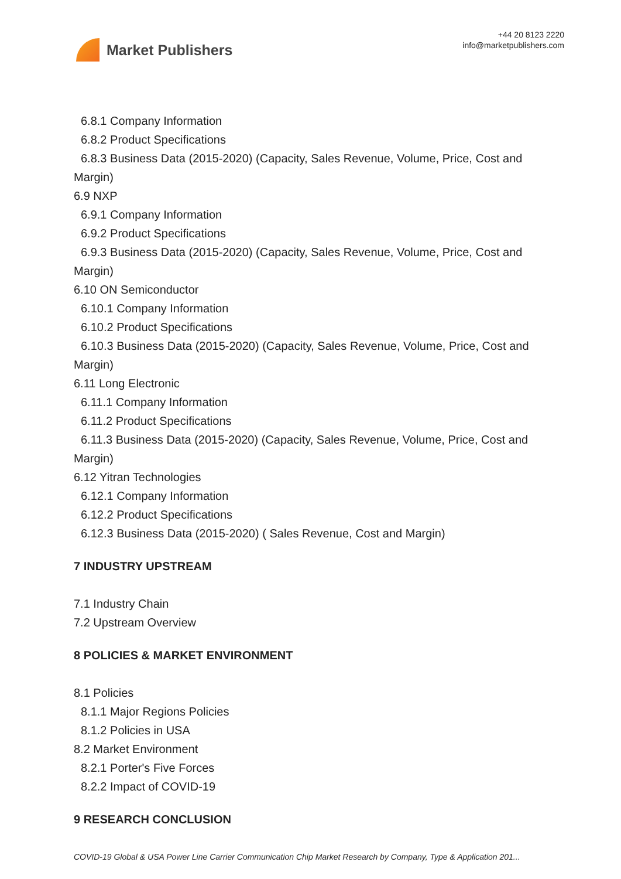Market Publishers
+44 20 8123 2220
info@marketpublishers.com
6.8.1 Company Information
6.8.2 Product Specifications
6.8.3 Business Data (2015-2020) (Capacity, Sales Revenue, Volume, Price, Cost and Margin)
6.9 NXP
6.9.1 Company Information
6.9.2 Product Specifications
6.9.3 Business Data (2015-2020) (Capacity, Sales Revenue, Volume, Price, Cost and Margin)
6.10 ON Semiconductor
6.10.1 Company Information
6.10.2 Product Specifications
6.10.3 Business Data (2015-2020) (Capacity, Sales Revenue, Volume, Price, Cost and Margin)
6.11 Long Electronic
6.11.1 Company Information
6.11.2 Product Specifications
6.11.3 Business Data (2015-2020) (Capacity, Sales Revenue, Volume, Price, Cost and Margin)
6.12 Yitran Technologies
6.12.1 Company Information
6.12.2 Product Specifications
6.12.3 Business Data (2015-2020) ( Sales Revenue, Cost and Margin)
7 INDUSTRY UPSTREAM
7.1 Industry Chain
7.2 Upstream Overview
8 POLICIES & MARKET ENVIRONMENT
8.1 Policies
8.1.1 Major Regions Policies
8.1.2 Policies in USA
8.2 Market Environment
8.2.1 Porter's Five Forces
8.2.2 Impact of COVID-19
9 RESEARCH CONCLUSION
COVID-19 Global & USA Power Line Carrier Communication Chip Market Research by Company, Type & Application 201...